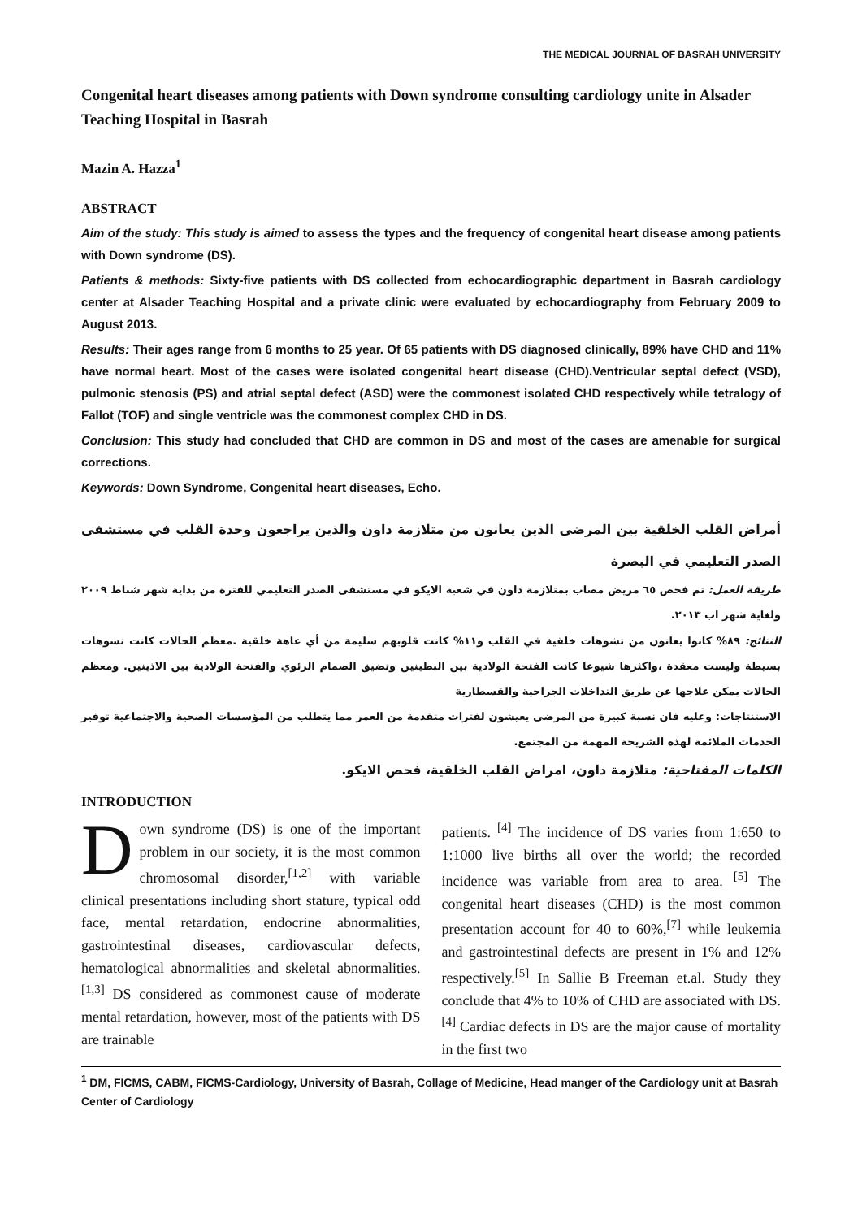THE MEDICAL JOURNAL OF BASRAH UNIVERSITY
Congenital heart diseases among patients with Down syndrome consulting cardiology unite in Alsader Teaching Hospital in Basrah
Mazin A. Hazza<sup>1</sup>
ABSTRACT
Aim of the study: This study is aimed to assess the types and the frequency of congenital heart disease among patients with Down syndrome (DS).
Patients & methods: Sixty-five patients with DS collected from echocardiographic department in Basrah cardiology center at Alsader Teaching Hospital and a private clinic were evaluated by echocardiography from February 2009 to August 2013.
Results: Their ages range from 6 months to 25 year. Of 65 patients with DS diagnosed clinically, 89% have CHD and 11% have normal heart. Most of the cases were isolated congenital heart disease (CHD).Ventricular septal defect (VSD), pulmonic stenosis (PS) and atrial septal defect (ASD) were the commonest isolated CHD respectively while tetralogy of Fallot (TOF) and single ventricle was the commonest complex CHD in DS.
Conclusion: This study had concluded that CHD are common in DS and most of the cases are amenable for surgical corrections.
Keywords: Down Syndrome, Congenital heart diseases, Echo.
أمراض القلب الخلقية بين المرضى الذين يعانون من متلازمة داون والذين يراجعون وحدة القلب في مستشفى الصدر التعليمي في البصرة
طريقة العمل: تم فحص ٦٥ مريض مصاب بمتلازمة داون في شعبة الايكو في مستشفى الصدر التعليمي للفترة من بداية شهر شباط ٢٠٠٩ ولغاية شهر اب ٢٠١٣.
النتائج: ٨٩% كانوا يعانون من تشوهات خلقية في القلب و١١% كانت قلوبهم سليمة من أي عاهة خلقية .معظم الحالات كانت تشوهات بسيطة وليست معقدة ،واكثرها شيوعا كانت الفتحة الولادية بين البطينين وتضيق الصمام الرئوي والفتحة الولادية بين الاذينين. ومعظم الحالات يمكن علاجها عن طريق التداخلات الجراحية والقسطارية
الاستنتاجات: وعليه فان نسبة كبيرة من المرضى يعيشون لفترات متقدمة من العمر مما يتطلب من المؤسسات الصحية والاجتماعية توفير الخدمات الملائمة لهذه الشريحة المهمة من المجتمع.
الكلمات المفتاحية: متلازمة داون، امراض القلب الخلقية، فحص الايكو.
INTRODUCTION
Down syndrome (DS) is one of the important problem in our society, it is the most common chromosomal disorder,<sup>[1,2]</sup> with variable clinical presentations including short stature, typical odd face, mental retardation, endocrine abnormalities, gastrointestinal diseases, cardiovascular defects, hematological abnormalities and skeletal abnormalities.<sup>[1,3]</sup> DS considered as commonest cause of moderate mental retardation, however, most of the patients with DS are trainable
patients. <sup>[4]</sup> The incidence of DS varies from 1:650 to 1:1000 live births all over the world; the recorded incidence was variable from area to area. <sup>[5]</sup> The congenital heart diseases (CHD) is the most common presentation account for 40 to 60%,<sup>[7]</sup> while leukemia and gastrointestinal defects are present in 1% and 12% respectively.<sup>[5]</sup> In Sallie B Freeman et.al. Study they conclude that 4% to 10% of CHD are associated with DS. <sup>[4]</sup> Cardiac defects in DS are the major cause of mortality in the first two
<sup>1</sup> DM, FICMS, CABM, FICMS-Cardiology, University of Basrah, Collage of Medicine, Head manger of the Cardiology unit at Basrah Center of Cardiology